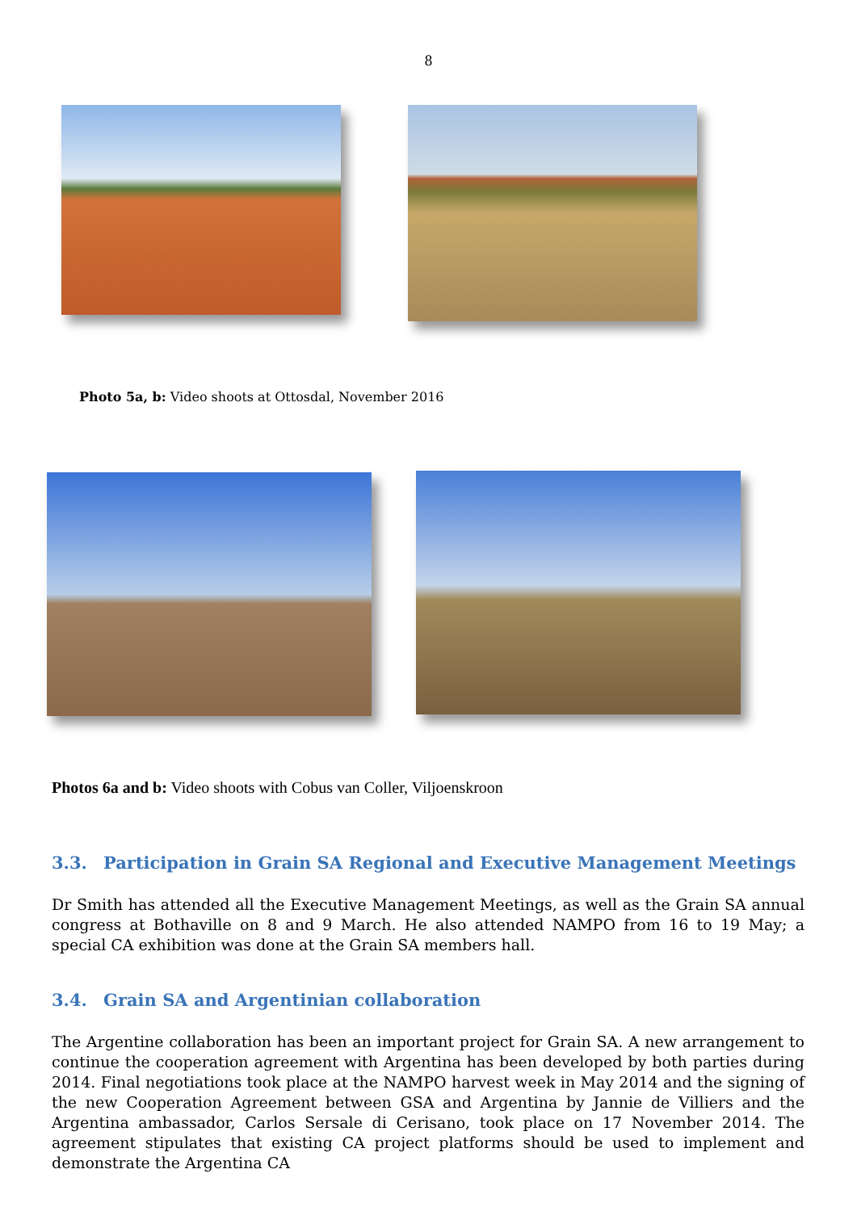8
Photo 5a, b: Video shoots at Ottosdal, November 2016
Photos 6a and b: Video shoots with Cobus van Coller, Viljoenskroon
3.3. Participation in Grain SA Regional and Executive Management Meetings
Dr Smith has attended all the Executive Management Meetings, as well as the Grain SA annual congress at Bothaville on 8 and 9 March. He also attended NAMPO from 16 to 19 May; a special CA exhibition was done at the Grain SA members hall.
3.4. Grain SA and Argentinian collaboration
The Argentine collaboration has been an important project for Grain SA. A new arrangement to continue the cooperation agreement with Argentina has been developed by both parties during 2014. Final negotiations took place at the NAMPO harvest week in May 2014 and the signing of the new Cooperation Agreement between GSA and Argentina by Jannie de Villiers and the Argentina ambassador, Carlos Sersale di Cerisano, took place on 17 November 2014. The agreement stipulates that existing CA project platforms should be used to implement and demonstrate the Argentina CA